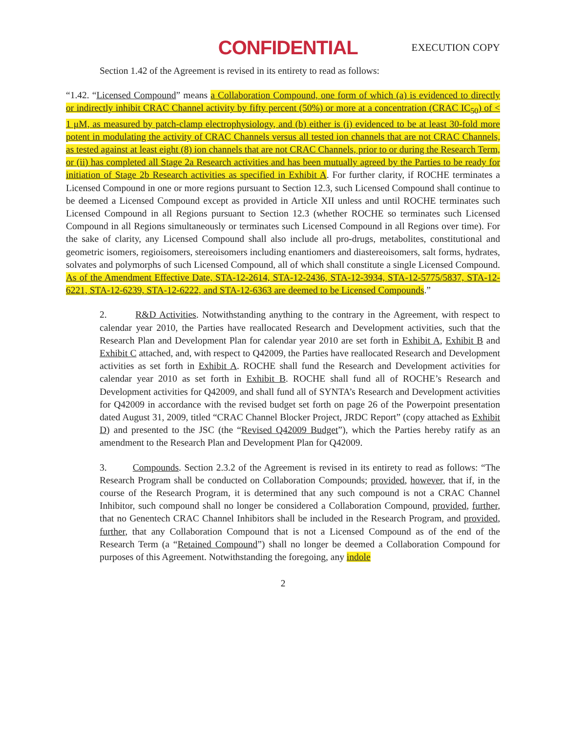CONFIDENTIAL EXECUTION COPY
Section 1.42 of the Agreement is revised in its entirety to read as follows:
“1.42. “Licensed Compound” means a Collaboration Compound, one form of which (a) is evidenced to directly or indirectly inhibit CRAC Channel activity by fifty percent (50%) or more at a concentration (CRAC IC<sub>50</sub>) of < 1 μM, as measured by patch-clamp electrophysiology, and (b) either is (i) evidenced to be at least 30-fold more potent in modulating the activity of CRAC Channels versus all tested ion channels that are not CRAC Channels, as tested against at least eight (8) ion channels that are not CRAC Channels, prior to or during the Research Term, or (ii) has completed all Stage 2a Research activities and has been mutually agreed by the Parties to be ready for initiation of Stage 2b Research activities as specified in Exhibit A. For further clarity, if ROCHE terminates a Licensed Compound in one or more regions pursuant to Section 12.3, such Licensed Compound shall continue to be deemed a Licensed Compound except as provided in Article XII unless and until ROCHE terminates such Licensed Compound in all Regions pursuant to Section 12.3 (whether ROCHE so terminates such Licensed Compound in all Regions simultaneously or terminates such Licensed Compound in all Regions over time). For the sake of clarity, any Licensed Compound shall also include all pro-drugs, metabolites, constitutional and geometric isomers, regioisomers, stereoisomers including enantiomers and diastereoisomers, salt forms, hydrates, solvates and polymorphs of such Licensed Compound, all of which shall constitute a single Licensed Compound. As of the Amendment Effective Date, STA-12-2614, STA-12-2436, STA-12-3934, STA-12-5775/5837, STA-12-6221, STA-12-6239, STA-12-6222, and STA-12-6363 are deemed to be Licensed Compounds.”
2. R&D Activities. Notwithstanding anything to the contrary in the Agreement, with respect to calendar year 2010, the Parties have reallocated Research and Development activities, such that the Research Plan and Development Plan for calendar year 2010 are set forth in Exhibit A, Exhibit B and Exhibit C attached, and, with respect to Q42009, the Parties have reallocated Research and Development activities as set forth in Exhibit A. ROCHE shall fund the Research and Development activities for calendar year 2010 as set forth in Exhibit B. ROCHE shall fund all of ROCHE’s Research and Development activities for Q42009, and shall fund all of SYNTA’s Research and Development activities for Q42009 in accordance with the revised budget set forth on page 26 of the Powerpoint presentation dated August 31, 2009, titled “CRAC Channel Blocker Project, JRDC Report” (copy attached as Exhibit D) and presented to the JSC (the “Revised Q42009 Budget”), which the Parties hereby ratify as an amendment to the Research Plan and Development Plan for Q42009.
3. Compounds. Section 2.3.2 of the Agreement is revised in its entirety to read as follows: “The Research Program shall be conducted on Collaboration Compounds; provided, however, that if, in the course of the Research Program, it is determined that any such compound is not a CRAC Channel Inhibitor, such compound shall no longer be considered a Collaboration Compound, provided, further, that no Genentech CRAC Channel Inhibitors shall be included in the Research Program, and provided, further, that any Collaboration Compound that is not a Licensed Compound as of the end of the Research Term (a “Retained Compound”) shall no longer be deemed a Collaboration Compound for purposes of this Agreement. Notwithstanding the foregoing, any indole
2